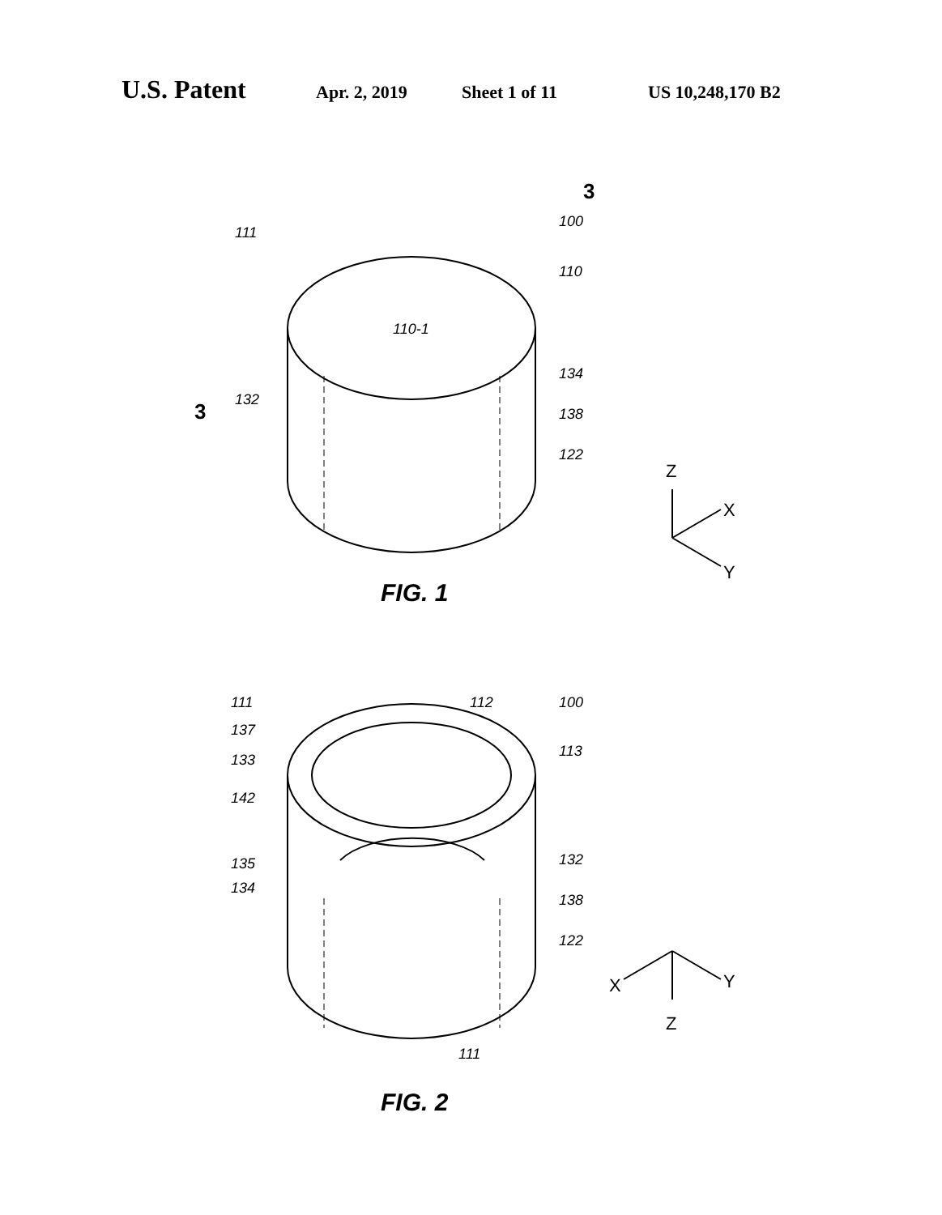U.S. Patent Apr. 2, 2019 Sheet 1 of 11 US 10,248,170 B2
110-1
111
100
110
134
132
138
122
111
112
100
137
133
113
142
135
132
134
138
122
111
3
3
Z
X
Y
X
Y
Z
FIG. 1
FIG. 2